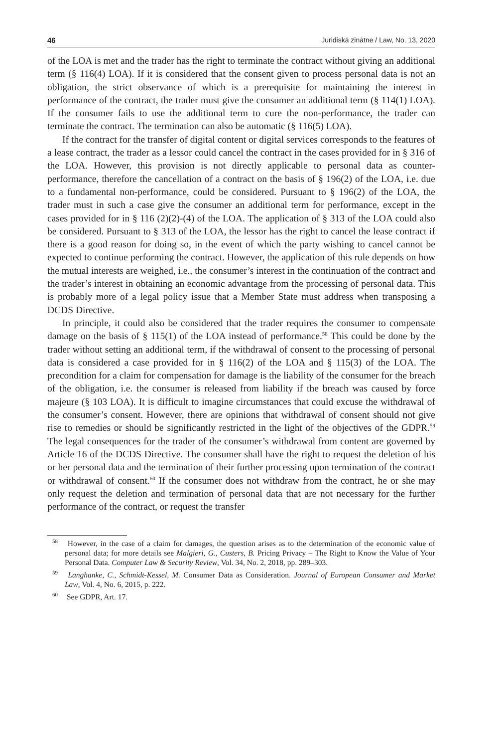46 Juridiskā zinātne / Law, No. 13, 2020
of the LOA is met and the trader has the right to terminate the contract without giving an additional term (§ 116(4) LOA). If it is considered that the consent given to process personal data is not an obligation, the strict observance of which is a prerequisite for maintaining the interest in performance of the contract, the trader must give the consumer an additional term (§ 114(1) LOA). If the consumer fails to use the additional term to cure the non-performance, the trader can terminate the contract. The termination can also be automatic (§ 116(5) LOA).
If the contract for the transfer of digital content or digital services corresponds to the features of a lease contract, the trader as a lessor could cancel the contract in the cases provided for in § 316 of the LOA. However, this provision is not directly applicable to personal data as counter-performance, therefore the cancellation of a contract on the basis of § 196(2) of the LOA, i.e. due to a fundamental non-performance, could be considered. Pursuant to § 196(2) of the LOA, the trader must in such a case give the consumer an additional term for performance, except in the cases provided for in § 116 (2)(2)-(4) of the LOA. The application of § 313 of the LOA could also be considered. Pursuant to § 313 of the LOA, the lessor has the right to cancel the lease contract if there is a good reason for doing so, in the event of which the party wishing to cancel cannot be expected to continue performing the contract. However, the application of this rule depends on how the mutual interests are weighed, i.e., the consumer’s interest in the continuation of the contract and the trader’s interest in obtaining an economic advantage from the processing of personal data. This is probably more of a legal policy issue that a Member State must address when transposing a DCDS Directive.
In principle, it could also be considered that the trader requires the consumer to compensate damage on the basis of § 115(1) of the LOA instead of performance.<sup>58</sup> This could be done by the trader without setting an additional term, if the withdrawal of consent to the processing of personal data is considered a case provided for in § 116(2) of the LOA and § 115(3) of the LOA. The precondition for a claim for compensation for damage is the liability of the consumer for the breach of the obligation, i.e. the consumer is released from liability if the breach was caused by force majeure (§ 103 LOA). It is difficult to imagine circumstances that could excuse the withdrawal of the consumer’s consent. However, there are opinions that withdrawal of consent should not give rise to remedies or should be significantly restricted in the light of the objectives of the GDPR.<sup>59</sup> The legal consequences for the trader of the consumer’s withdrawal from content are governed by Article 16 of the DCDS Directive. The consumer shall have the right to request the deletion of his or her personal data and the termination of their further processing upon termination of the contract or withdrawal of consent.<sup>60</sup> If the consumer does not withdraw from the contract, he or she may only request the deletion and termination of personal data that are not necessary for the further performance of the contract, or request the transfer
<sup>58</sup> However, in the case of a claim for damages, the question arises as to the determination of the economic value of personal data; for more details see Malgieri, G., Custers, B. Pricing Privacy – The Right to Know the Value of Your Personal Data. Computer Law & Security Review, Vol. 34, No. 2, 2018, pp. 289–303.
<sup>59</sup> Langhanke, C., Schmidt-Kessel, M. Consumer Data as Consideration. Journal of European Consumer and Market Law, Vol. 4, No. 6, 2015, p. 222.
<sup>60</sup> See GDPR, Art. 17.